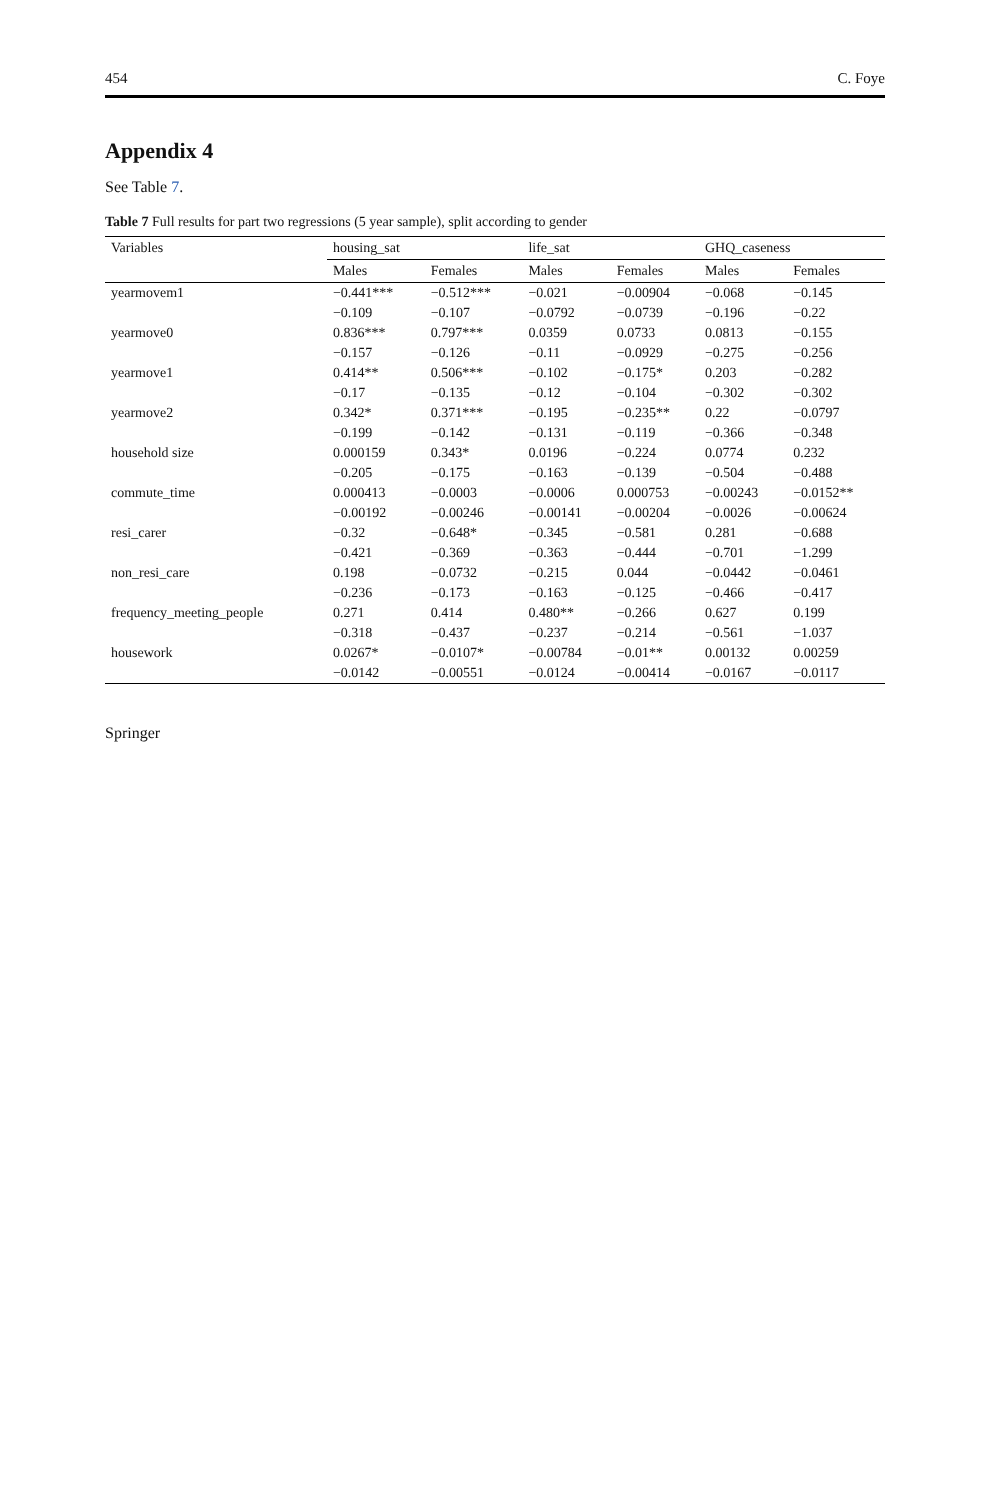454 C. Foye
Appendix 4
See Table 7.
Table 7 Full results for part two regressions (5 year sample), split according to gender
| Variables | housing_sat | | life_sat | | GHQ_caseness | |
| --- | --- | --- | --- | --- | --- | --- |
| | Males | Females | Males | Females | Males | Females |
| yearmovem1 | −0.441*** | −0.512*** | −0.021 | −0.00904 | −0.068 | −0.145 |
| | −0.109 | −0.107 | −0.0792 | −0.0739 | −0.196 | −0.22 |
| yearmove0 | 0.836*** | 0.797*** | 0.0359 | 0.0733 | 0.0813 | −0.155 |
| | −0.157 | −0.126 | −0.11 | −0.0929 | −0.275 | −0.256 |
| yearmove1 | 0.414** | 0.506*** | −0.102 | −0.175* | 0.203 | −0.282 |
| | −0.17 | −0.135 | −0.12 | −0.104 | −0.302 | −0.302 |
| yearmove2 | 0.342* | 0.371*** | −0.195 | −0.235** | 0.22 | −0.0797 |
| | −0.199 | −0.142 | −0.131 | −0.119 | −0.366 | −0.348 |
| household size | 0.000159 | 0.343* | 0.0196 | −0.224 | 0.0774 | 0.232 |
| | −0.205 | −0.175 | −0.163 | −0.139 | −0.504 | −0.488 |
| commute_time | 0.000413 | −0.0003 | −0.0006 | 0.000753 | −0.00243 | −0.0152** |
| | −0.00192 | −0.00246 | −0.00141 | −0.00204 | −0.0026 | −0.00624 |
| resi_carer | −0.32 | −0.648* | −0.345 | −0.581 | 0.281 | −0.688 |
| | −0.421 | −0.369 | −0.363 | −0.444 | −0.701 | −1.299 |
| non_resi_care | 0.198 | −0.0732 | −0.215 | 0.044 | −0.0442 | −0.0461 |
| | −0.236 | −0.173 | −0.163 | −0.125 | −0.466 | −0.417 |
| frequency_meeting_people | 0.271 | 0.414 | 0.480** | −0.266 | 0.627 | 0.199 |
| | −0.318 | −0.437 | −0.237 | −0.214 | −0.561 | −1.037 |
| housework | 0.0267* | −0.0107* | −0.00784 | −0.01** | 0.00132 | 0.00259 |
| | −0.0142 | −0.00551 | −0.0124 | −0.00414 | −0.0167 | −0.0117 |
Springer